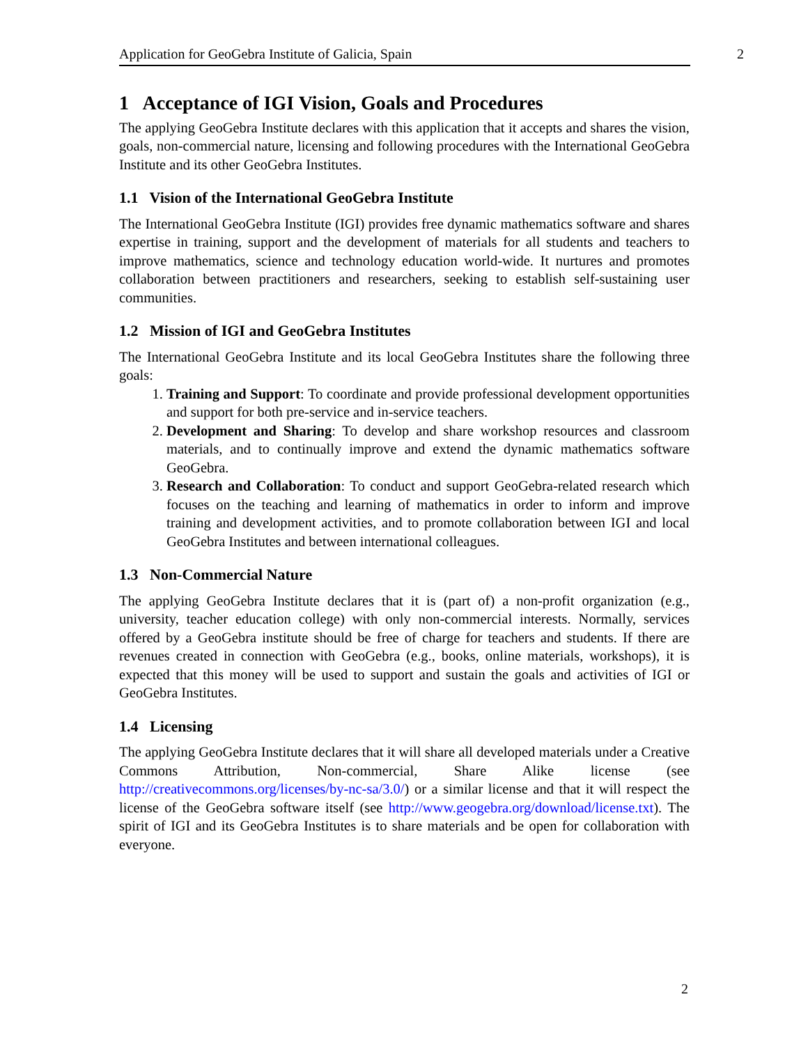Application for GeoGebra Institute of Galicia, Spain 2
1 Acceptance of IGI Vision, Goals and Procedures
The applying GeoGebra Institute declares with this application that it accepts and shares the vision, goals, non-commercial nature, licensing and following procedures with the International GeoGebra Institute and its other GeoGebra Institutes.
1.1 Vision of the International GeoGebra Institute
The International GeoGebra Institute (IGI) provides free dynamic mathematics software and shares expertise in training, support and the development of materials for all students and teachers to improve mathematics, science and technology education world-wide. It nurtures and promotes collaboration between practitioners and researchers, seeking to establish self-sustaining user communities.
1.2 Mission of IGI and GeoGebra Institutes
The International GeoGebra Institute and its local GeoGebra Institutes share the following three goals:
1. Training and Support: To coordinate and provide professional development opportunities and support for both pre-service and in-service teachers.
2. Development and Sharing: To develop and share workshop resources and classroom materials, and to continually improve and extend the dynamic mathematics software GeoGebra.
3. Research and Collaboration: To conduct and support GeoGebra-related research which focuses on the teaching and learning of mathematics in order to inform and improve training and development activities, and to promote collaboration between IGI and local GeoGebra Institutes and between international colleagues.
1.3 Non-Commercial Nature
The applying GeoGebra Institute declares that it is (part of) a non-profit organization (e.g., university, teacher education college) with only non-commercial interests. Normally, services offered by a GeoGebra institute should be free of charge for teachers and students. If there are revenues created in connection with GeoGebra (e.g., books, online materials, workshops), it is expected that this money will be used to support and sustain the goals and activities of IGI or GeoGebra Institutes.
1.4 Licensing
The applying GeoGebra Institute declares that it will share all developed materials under a Creative Commons Attribution, Non-commercial, Share Alike license (see http://creativecommons.org/licenses/by-nc-sa/3.0/) or a similar license and that it will respect the license of the GeoGebra software itself (see http://www.geogebra.org/download/license.txt). The spirit of IGI and its GeoGebra Institutes is to share materials and be open for collaboration with everyone.
2